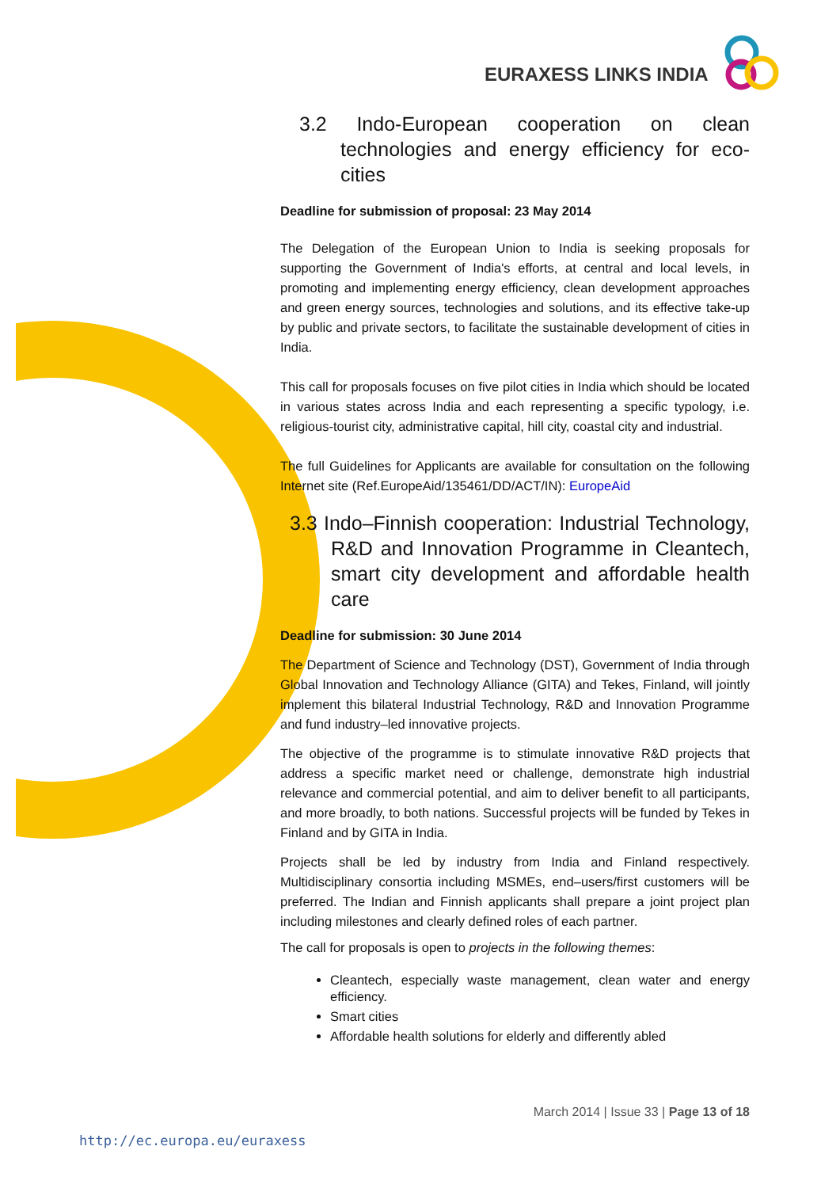EURAXESS LINKS INDIA
3.2 Indo-European cooperation on clean technologies and energy efficiency for eco-cities
Deadline for submission of proposal: 23 May 2014
The Delegation of the European Union to India is seeking proposals for supporting the Government of India's efforts, at central and local levels, in promoting and implementing energy efficiency, clean development approaches and green energy sources, technologies and solutions, and its effective take-up by public and private sectors, to facilitate the sustainable development of cities in India.
This call for proposals focuses on five pilot cities in India which should be located in various states across India and each representing a specific typology, i.e. religious-tourist city, administrative capital, hill city, coastal city and industrial.
The full Guidelines for Applicants are available for consultation on the following Internet site (Ref.EuropeAid/135461/DD/ACT/IN): EuropeAid
3.3 Indo–Finnish cooperation: Industrial Technology, R&D and Innovation Programme in Cleantech, smart city development and affordable health care
Deadline for submission: 30 June 2014
The Department of Science and Technology (DST), Government of India through Global Innovation and Technology Alliance (GITA) and Tekes, Finland, will jointly implement this bilateral Industrial Technology, R&D and Innovation Programme and fund industry–led innovative projects.
The objective of the programme is to stimulate innovative R&D projects that address a specific market need or challenge, demonstrate high industrial relevance and commercial potential, and aim to deliver benefit to all participants, and more broadly, to both nations. Successful projects will be funded by Tekes in Finland and by GITA in India.
Projects shall be led by industry from India and Finland respectively. Multidisciplinary consortia including MSMEs, end–users/first customers will be preferred. The Indian and Finnish applicants shall prepare a joint project plan including milestones and clearly defined roles of each partner.
The call for proposals is open to projects in the following themes:
Cleantech, especially waste management, clean water and energy efficiency.
Smart cities
Affordable health solutions for elderly and differently abled
March 2014 | Issue 33 | Page 13 of 18
http://ec.europa.eu/euraxess